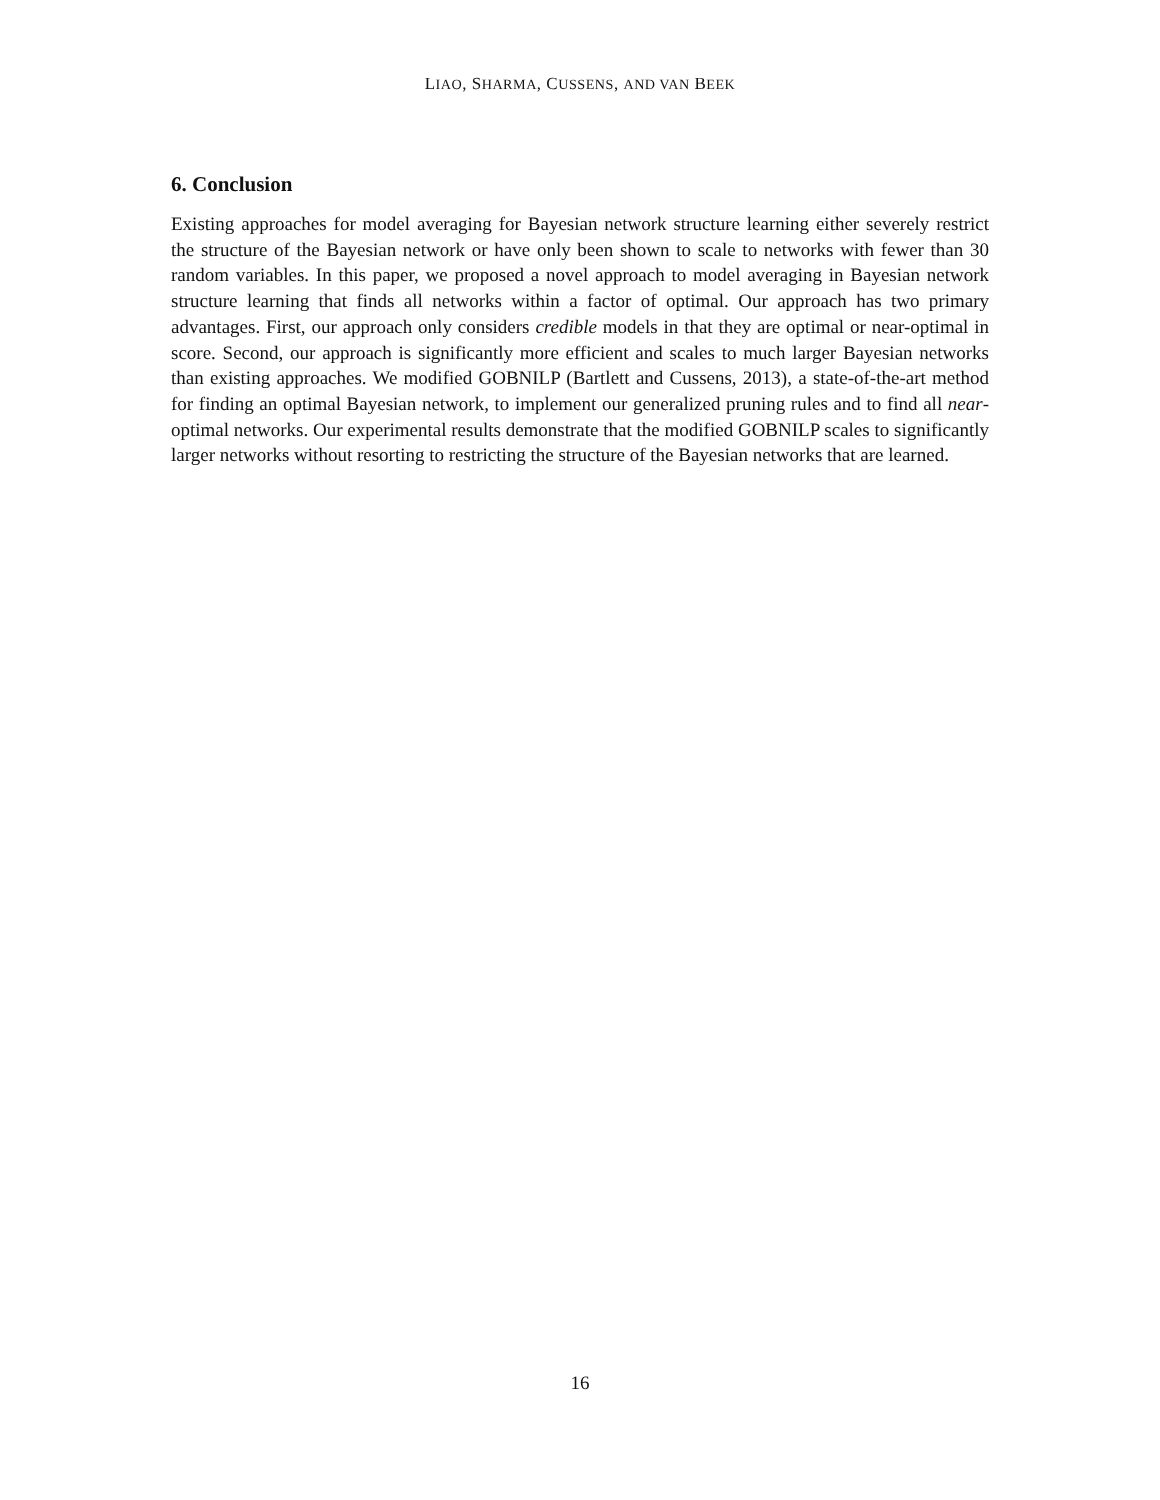LIAO, SHARMA, CUSSENS, AND VAN BEEK
6. Conclusion
Existing approaches for model averaging for Bayesian network structure learning either severely restrict the structure of the Bayesian network or have only been shown to scale to networks with fewer than 30 random variables. In this paper, we proposed a novel approach to model averaging in Bayesian network structure learning that finds all networks within a factor of optimal. Our approach has two primary advantages. First, our approach only considers credible models in that they are optimal or near-optimal in score. Second, our approach is significantly more efficient and scales to much larger Bayesian networks than existing approaches. We modified GOBNILP (Bartlett and Cussens, 2013), a state-of-the-art method for finding an optimal Bayesian network, to implement our generalized pruning rules and to find all near-optimal networks. Our experimental results demonstrate that the modified GOBNILP scales to significantly larger networks without resorting to restricting the structure of the Bayesian networks that are learned.
16